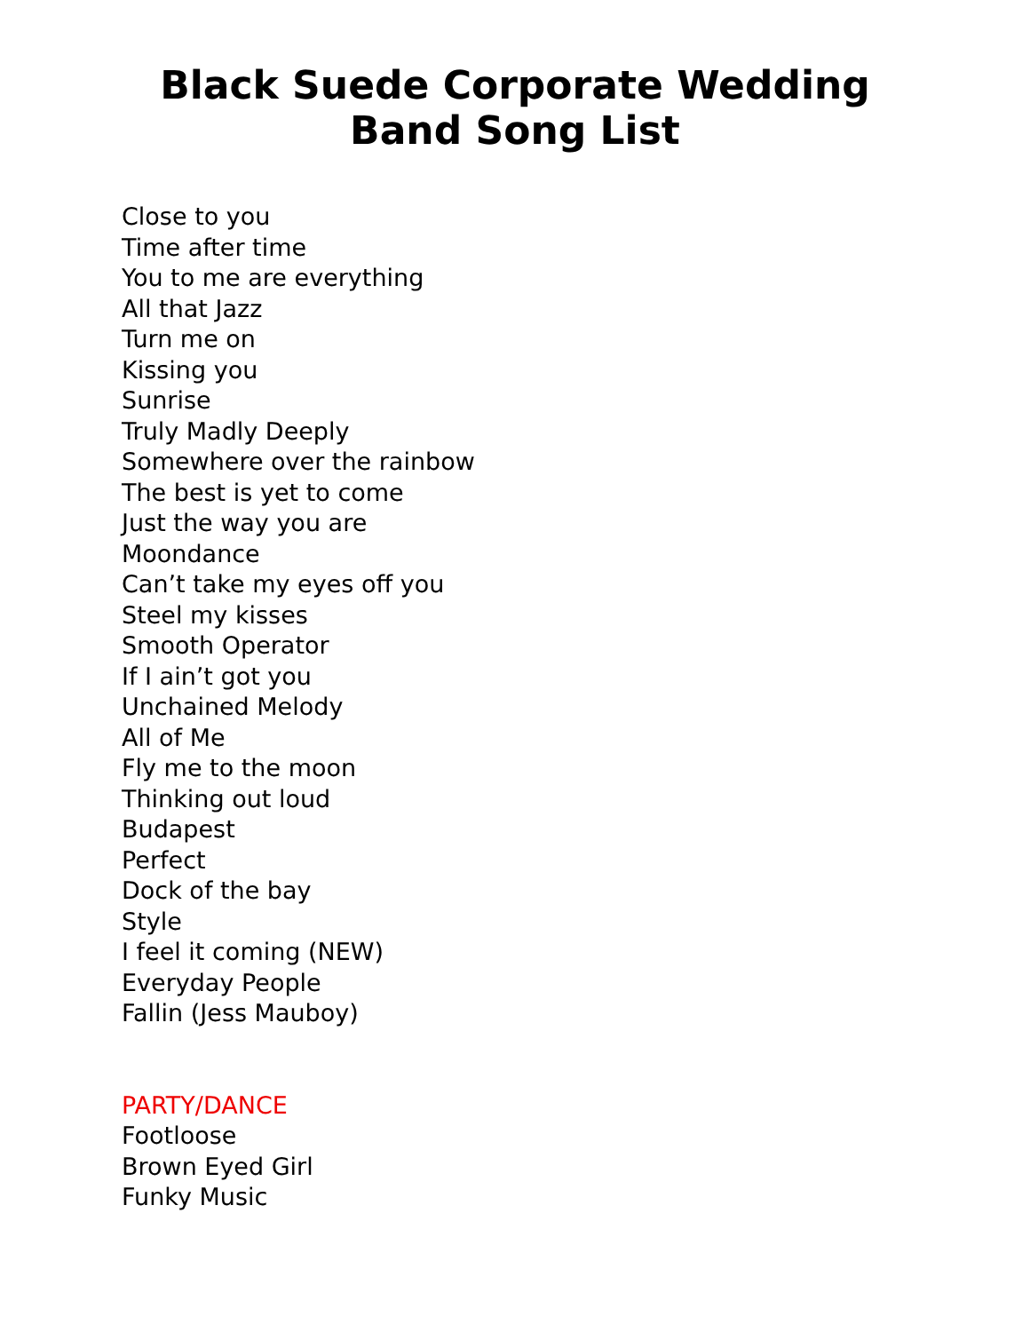Black Suede Corporate Wedding
Band Song List
Close to you
Time after time
You to me are everything
All that Jazz
Turn me on
Kissing you
Sunrise
Truly Madly Deeply
Somewhere over the rainbow
The best is yet to come
Just the way you are
Moondance
Can’t take my eyes off you
Steel my kisses
Smooth Operator
If I ain’t got you
Unchained Melody
All of Me
Fly me to the moon
Thinking out loud
Budapest
Perfect
Dock of the bay
Style
I feel it coming (NEW)
Everyday People
Fallin (Jess Mauboy)
PARTY/DANCE
Footloose
Brown Eyed Girl
Funky Music